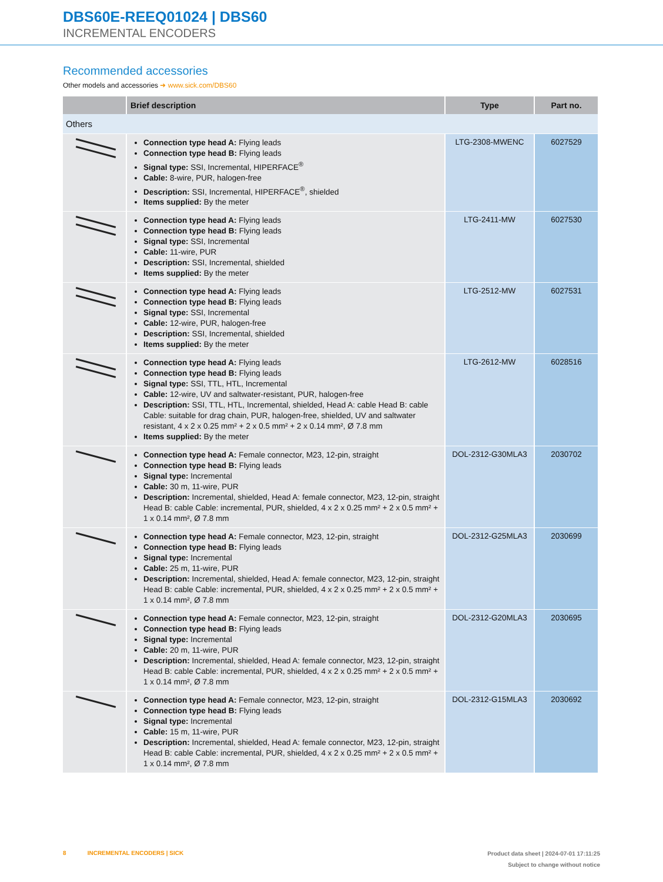DBS60E-REEQ01024 | DBS60
INCREMENTAL ENCODERS
Recommended accessories
Other models and accessories ➜ www.sick.com/DBS60
| | Brief description | Type | Part no. |
| --- | --- | --- | --- |
| Others | | | |
| | Connection type head A: Flying leads Connection type head B: Flying leads Signal type: SSI, Incremental, HIPERFACE<sup>®</sup> Cable: 8-wire, PUR, halogen-free Description: SSI, Incremental, HIPERFACE<sup>®</sup>, shielded Items supplied: By the meter | LTG-2308-MWENC | 6027529 |
| | Connection type head A: Flying leads Connection type head B: Flying leads Signal type: SSI, Incremental Cable: 11-wire, PUR Description: SSI, Incremental, shielded Items supplied: By the meter | LTG-2411-MW | 6027530 |
| | Connection type head A: Flying leads Connection type head B: Flying leads Signal type: SSI, Incremental Cable: 12-wire, PUR, halogen-free Description: SSI, Incremental, shielded Items supplied: By the meter | LTG-2512-MW | 6027531 |
| | Connection type head A: Flying leads Connection type head B: Flying leads Signal type: SSI, TTL, HTL, Incremental Cable: 12-wire, UV and saltwater-resistant, PUR, halogen-free Description: SSI, TTL, HTL, Incremental, shielded, Head A: cable Head B: cable Cable: suitable for drag chain, PUR, halogen-free, shielded, UV and saltwater resistant, 4 x 2 x 0.25 mm² + 2 x 0.5 mm² + 2 x 0.14 mm², Ø 7.8 mm Items supplied: By the meter | LTG-2612-MW | 6028516 |
| | Connection type head A: Female connector, M23, 12-pin, straight Connection type head B: Flying leads Signal type: Incremental Cable: 30 m, 11-wire, PUR Description: Incremental, shielded, Head A: female connector, M23, 12-pin, straight Head B: cable Cable: incremental, PUR, shielded, 4 x 2 x 0.25 mm² + 2 x 0.5 mm² + 1 x 0.14 mm², Ø 7.8 mm | DOL-2312-G30MLA3 | 2030702 |
| | Connection type head A: Female connector, M23, 12-pin, straight Connection type head B: Flying leads Signal type: Incremental Cable: 25 m, 11-wire, PUR Description: Incremental, shielded, Head A: female connector, M23, 12-pin, straight Head B: cable Cable: incremental, PUR, shielded, 4 x 2 x 0.25 mm² + 2 x 0.5 mm² + 1 x 0.14 mm², Ø 7.8 mm | DOL-2312-G25MLA3 | 2030699 |
| | Connection type head A: Female connector, M23, 12-pin, straight Connection type head B: Flying leads Signal type: Incremental Cable: 20 m, 11-wire, PUR Description: Incremental, shielded, Head A: female connector, M23, 12-pin, straight Head B: cable Cable: incremental, PUR, shielded, 4 x 2 x 0.25 mm² + 2 x 0.5 mm² + 1 x 0.14 mm², Ø 7.8 mm | DOL-2312-G20MLA3 | 2030695 |
| | Connection type head A: Female connector, M23, 12-pin, straight Connection type head B: Flying leads Signal type: Incremental Cable: 15 m, 11-wire, PUR Description: Incremental, shielded, Head A: female connector, M23, 12-pin, straight Head B: cable Cable: incremental, PUR, shielded, 4 x 2 x 0.25 mm² + 2 x 0.5 mm² + 1 x 0.14 mm², Ø 7.8 mm | DOL-2312-G15MLA3 | 2030692 |
8 INCREMENTAL ENCODERS | SICK
Product data sheet | 2024-07-01 17:11:25
Subject to change without notice